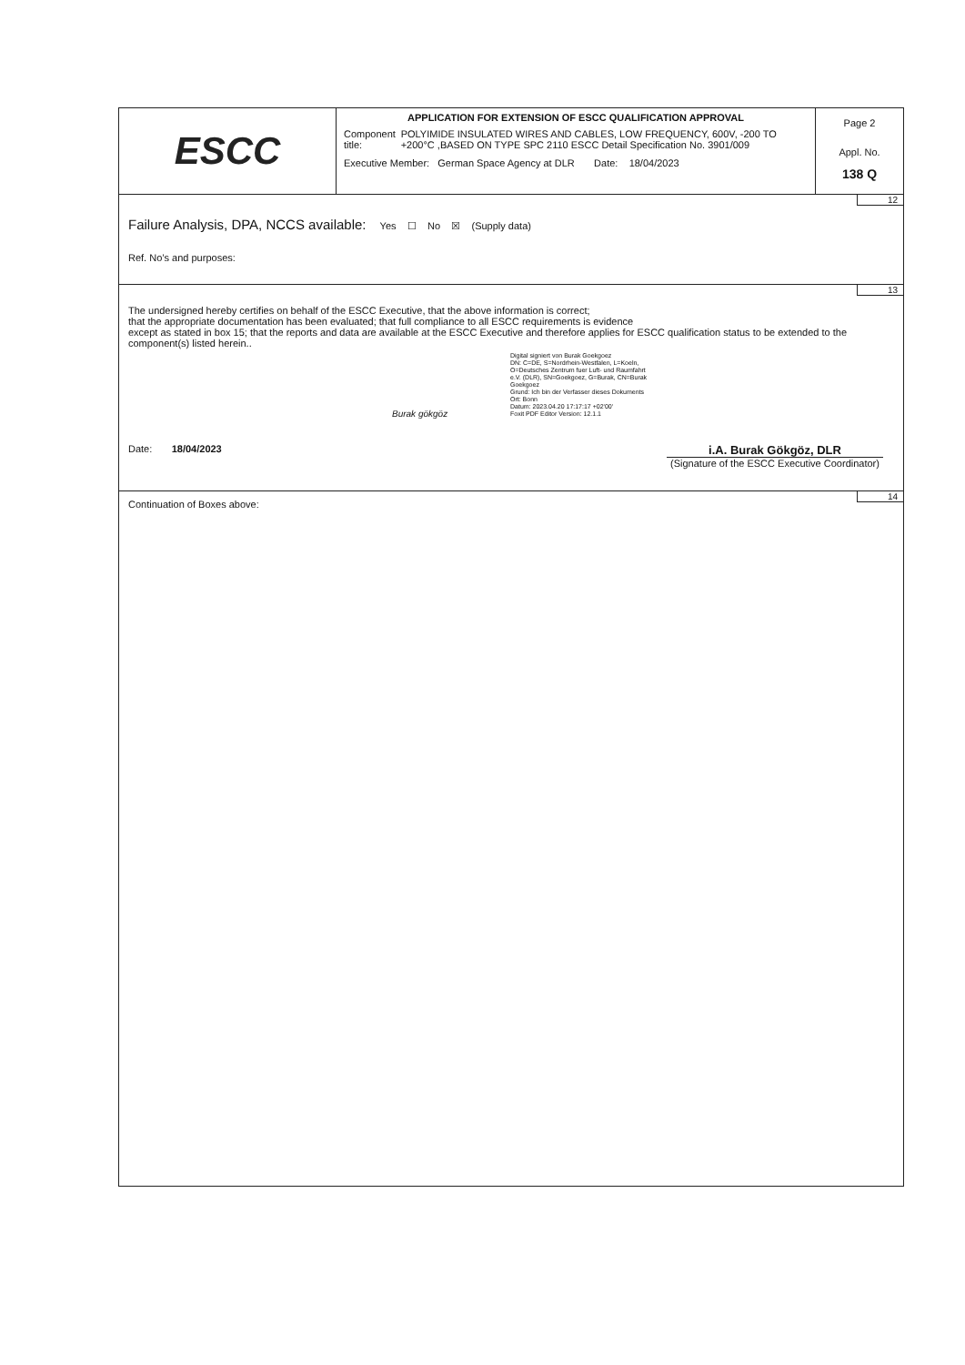ESCC
APPLICATION FOR EXTENSION OF ESCC QUALIFICATION APPROVAL
Component title: POLYIMIDE INSULATED WIRES AND CABLES, LOW FREQUENCY, 600V, -200 TO +200°C ,BASED ON TYPE SPC 2110 ESCC Detail Specification No. 3901/009
Executive Member: German Space Agency at DLR Date: 18/04/2023
Page 2
Appl. No.
138 Q
12
Failure Analysis, DPA, NCCS available: Yes ☐ No ☒ (Supply data)
Ref. No’s and purposes:
13
The undersigned hereby certifies on behalf of the ESCC Executive, that the above information is correct;
that the appropriate documentation has been evaluated; that full compliance to all ESCC requirements is evidence
except as stated in box 15; that the reports and data are available at the ESCC Executive and therefore applies for ESCC qualification status to be extended to the component(s) listed herein..
Date: 18/04/2023
Burak gökgöz
Digital signiert von Burak Goekgoez
DN: C=DE, S=Nordrhein-Westfalen, L=Koeln, O=Deutsches Zentrum fuer Luft- und Raumfahrt e.V. (DLR), SN=Goekgoez, G=Burak, CN=Burak Goekgoez
Grund: Ich bin der Verfasser dieses Dokuments
Ort: Bonn
Datum: 2023.04.20 17:17:17 +02'00'
Foxit PDF Editor Version: 12.1.1
i.A. Burak Gökgöz, DLR
(Signature of the ESCC Executive Coordinator)
14
Continuation of Boxes above: